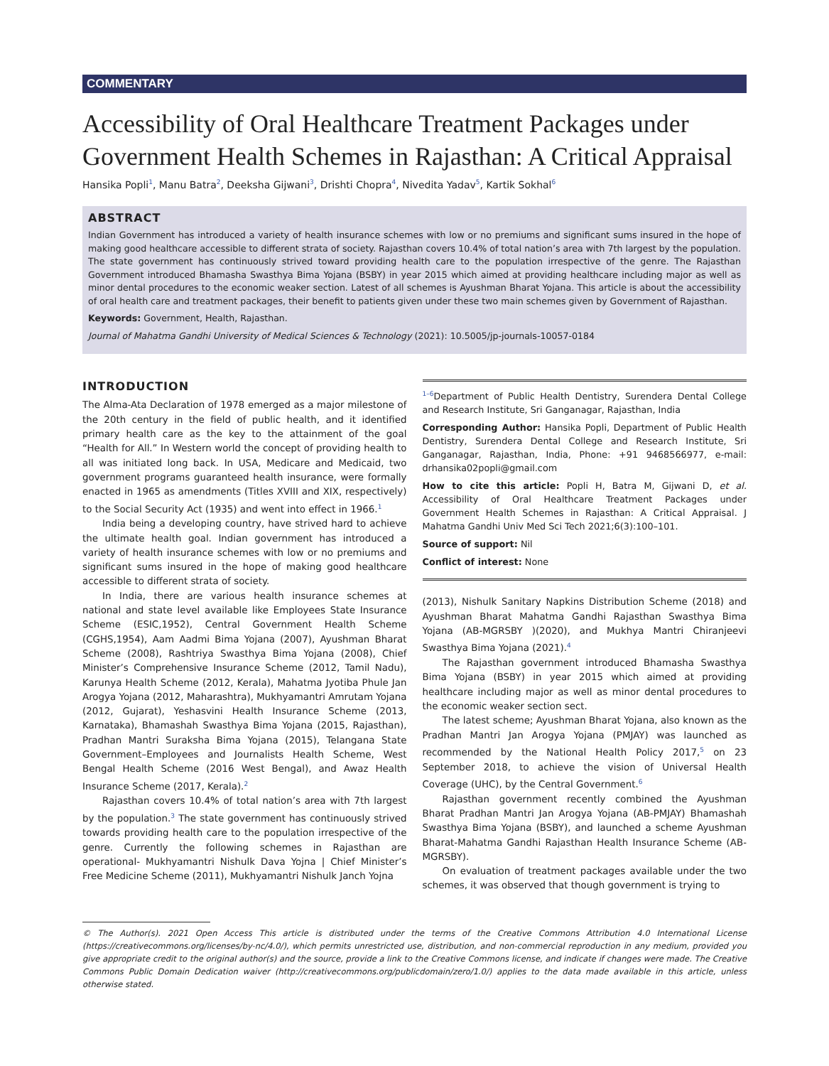COMMENTARY
Accessibility of Oral Healthcare Treatment Packages under Government Health Schemes in Rajasthan: A Critical Appraisal
Hansika Popli<sup>1</sup>, Manu Batra<sup>2</sup>, Deeksha Gijwani<sup>3</sup>, Drishti Chopra<sup>4</sup>, Nivedita Yadav<sup>5</sup>, Kartik Sokhal<sup>6</sup>
ABSTRACT
Indian Government has introduced a variety of health insurance schemes with low or no premiums and significant sums insured in the hope of making good healthcare accessible to different strata of society. Rajasthan covers 10.4% of total nation’s area with 7th largest by the population. The state government has continuously strived toward providing health care to the population irrespective of the genre. The Rajasthan Government introduced Bhamasha Swasthya Bima Yojana (BSBY) in year 2015 which aimed at providing healthcare including major as well as minor dental procedures to the economic weaker section. Latest of all schemes is Ayushman Bharat Yojana. This article is about the accessibility of oral health care and treatment packages, their benefit to patients given under these two main schemes given by Government of Rajasthan.
Keywords: Government, Health, Rajasthan.
Journal of Mahatma Gandhi University of Medical Sciences & Technology (2021): 10.5005/jp-journals-10057-0184
INTRODUCTION
The Alma-Ata Declaration of 1978 emerged as a major milestone of the 20th century in the field of public health, and it identified primary health care as the key to the attainment of the goal “Health for All.” In Western world the concept of providing health to all was initiated long back. In USA, Medicare and Medicaid, two government programs guaranteed health insurance, were formally enacted in 1965 as amendments (Titles XVIII and XIX, respectively) to the Social Security Act (1935) and went into effect in 1966.<sup>1</sup>
India being a developing country, have strived hard to achieve the ultimate health goal. Indian government has introduced a variety of health insurance schemes with low or no premiums and significant sums insured in the hope of making good healthcare accessible to different strata of society.
In India, there are various health insurance schemes at national and state level available like Employees State Insurance Scheme (ESIC,1952), Central Government Health Scheme (CGHS,1954), Aam Aadmi Bima Yojana (2007), Ayushman Bharat Scheme (2008), Rashtriya Swasthya Bima Yojana (2008), Chief Minister’s Comprehensive Insurance Scheme (2012, Tamil Nadu), Karunya Health Scheme (2012, Kerala), Mahatma Jyotiba Phule Jan Arogya Yojana (2012, Maharashtra), Mukhyamantri Amrutam Yojana (2012, Gujarat), Yeshasvini Health Insurance Scheme (2013, Karnataka), Bhamashah Swasthya Bima Yojana (2015, Rajasthan), Pradhan Mantri Suraksha Bima Yojana (2015), Telangana State Government–Employees and Journalists Health Scheme, West Bengal Health Scheme (2016 West Bengal), and Awaz Health Insurance Scheme (2017, Kerala).<sup>2</sup>
Rajasthan covers 10.4% of total nation’s area with 7th largest by the population.<sup>3</sup> The state government has continuously strived towards providing health care to the population irrespective of the genre. Currently the following schemes in Rajasthan are operational- Mukhyamantri Nishulk Dava Yojna | Chief Minister’s Free Medicine Scheme (2011), Mukhyamantri Nishulk Janch Yojna
<sup>1–6</sup>Department of Public Health Dentistry, Surendera Dental College and Research Institute, Sri Ganganagar, Rajasthan, India
Corresponding Author: Hansika Popli, Department of Public Health Dentistry, Surendera Dental College and Research Institute, Sri Ganganagar, Rajasthan, India, Phone: +91 9468566977, e-mail: drhansika02popli@gmail.com
How to cite this article: Popli H, Batra M, Gijwani D, et al. Accessibility of Oral Healthcare Treatment Packages under Government Health Schemes in Rajasthan: A Critical Appraisal. J Mahatma Gandhi Univ Med Sci Tech 2021;6(3):100–101.
Source of support: Nil
Conflict of interest: None
(2013), Nishulk Sanitary Napkins Distribution Scheme (2018) and Ayushman Bharat Mahatma Gandhi Rajasthan Swasthya Bima Yojana (AB-MGRSBY )(2020), and Mukhya Mantri Chiranjeevi Swasthya Bima Yojana (2021).<sup>4</sup>
The Rajasthan government introduced Bhamasha Swasthya Bima Yojana (BSBY) in year 2015 which aimed at providing healthcare including major as well as minor dental procedures to the economic weaker section sect.
The latest scheme; Ayushman Bharat Yojana, also known as the Pradhan Mantri Jan Arogya Yojana (PMJAY) was launched as recommended by the National Health Policy 2017,<sup>5</sup> on 23 September 2018, to achieve the vision of Universal Health Coverage (UHC), by the Central Government.<sup>6</sup>
Rajasthan government recently combined the Ayushman Bharat Pradhan Mantri Jan Arogya Yojana (AB-PMJAY) Bhamashah Swasthya Bima Yojana (BSBY), and launched a scheme Ayushman Bharat-Mahatma Gandhi Rajasthan Health Insurance Scheme (AB-MGRSBY).
On evaluation of treatment packages available under the two schemes, it was observed that though government is trying to
© The Author(s). 2021 Open Access This article is distributed under the terms of the Creative Commons Attribution 4.0 International License (https://creativecommons.org/licenses/by-nc/4.0/), which permits unrestricted use, distribution, and non-commercial reproduction in any medium, provided you give appropriate credit to the original author(s) and the source, provide a link to the Creative Commons license, and indicate if changes were made. The Creative Commons Public Domain Dedication waiver (http://creativecommons.org/publicdomain/zero/1.0/) applies to the data made available in this article, unless otherwise stated.